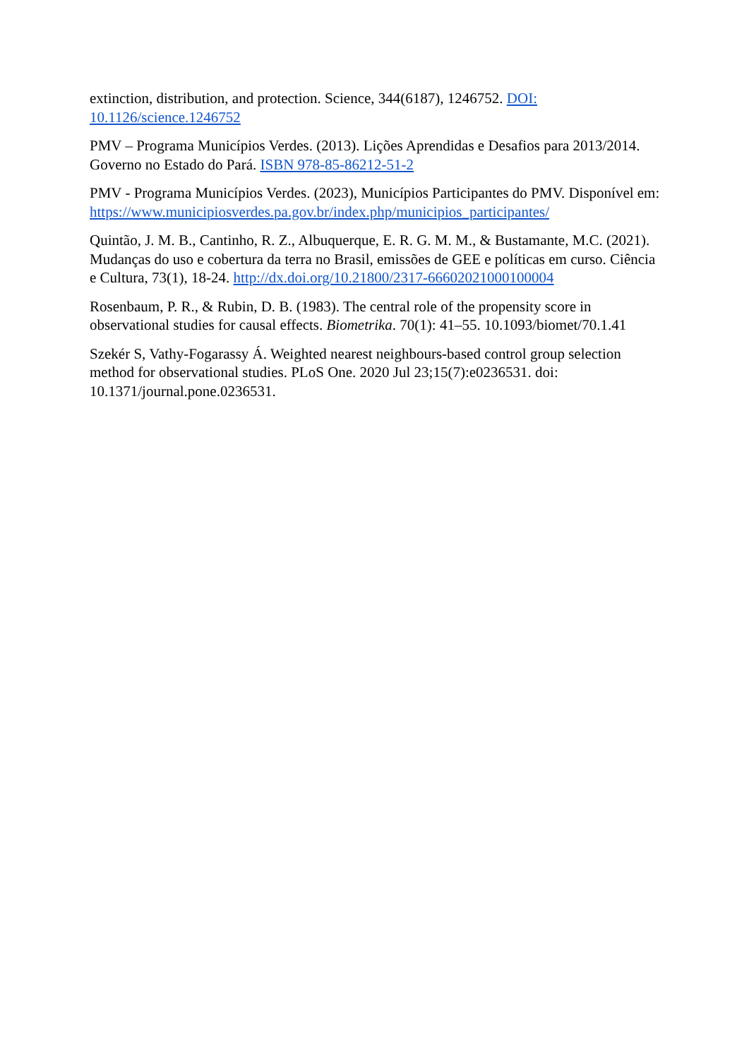extinction, distribution, and protection. Science, 344(6187), 1246752. DOI: 10.1126/science.1246752
PMV – Programa Municípios Verdes. (2013). Lições Aprendidas e Desafios para 2013/2014. Governo no Estado do Pará. ISBN 978-85-86212-51-2
PMV - Programa Municípios Verdes. (2023), Municípios Participantes do PMV. Disponível em: https://www.municipiosverdes.pa.gov.br/index.php/municipios_participantes/
Quintão, J. M. B., Cantinho, R. Z., Albuquerque, E. R. G. M. M., & Bustamante, M.C. (2021). Mudanças do uso e cobertura da terra no Brasil, emissões de GEE e políticas em curso. Ciência e Cultura, 73(1), 18-24. http://dx.doi.org/10.21800/2317-66602021000100004
Rosenbaum, P. R., & Rubin, D. B. (1983). The central role of the propensity score in observational studies for causal effects. Biometrika. 70(1): 41–55. 10.1093/biomet/70.1.41
Szekér S, Vathy-Fogarassy Á. Weighted nearest neighbours-based control group selection method for observational studies. PLoS One. 2020 Jul 23;15(7):e0236531. doi: 10.1371/journal.pone.0236531.